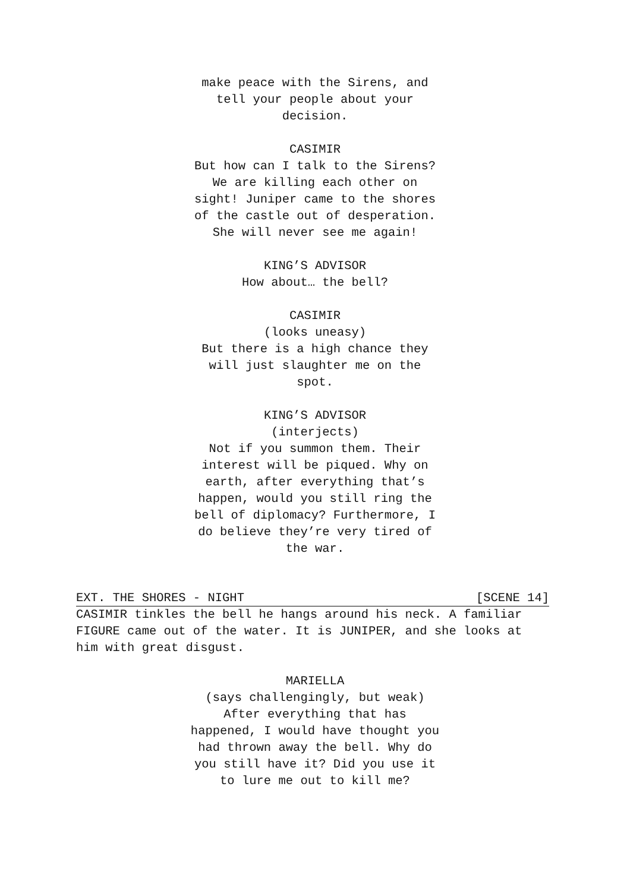make peace with the Sirens, and
tell your people about your
decision.
CASIMIR
But how can I talk to the Sirens?
We are killing each other on
sight! Juniper came to the shores
of the castle out of desperation.
She will never see me again!
KING’S ADVISOR
How about… the bell?
CASIMIR
(looks uneasy)
But there is a high chance they
will just slaughter me on the
spot.
KING’S ADVISOR
(interjects)
Not if you summon them. Their
interest will be piqued. Why on
earth, after everything that’s
happen, would you still ring the
bell of diplomacy? Furthermore, I
do believe they’re very tired of
the war.
EXT. THE SHORES - NIGHT [SCENE 14]
CASIMIR tinkles the bell he hangs around his neck. A familiar FIGURE came out of the water. It is JUNIPER, and she looks at him with great disgust.
MARIELLA
(says challengingly, but weak)
After everything that has
happened, I would have thought you
had thrown away the bell. Why do
you still have it? Did you use it
to lure me out to kill me?